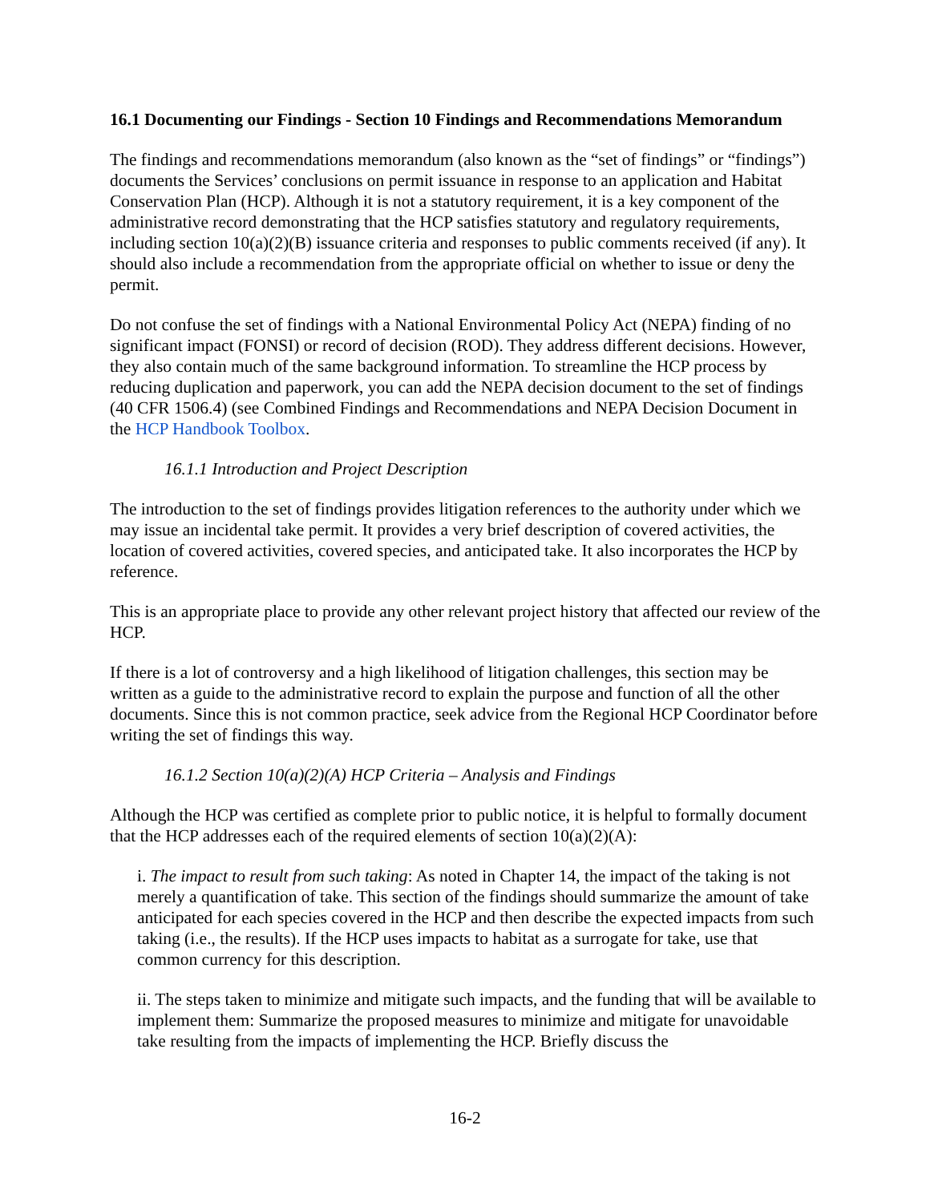16.1 Documenting our Findings - Section 10 Findings and Recommendations Memorandum
The findings and recommendations memorandum (also known as the “set of findings” or “findings”) documents the Services’ conclusions on permit issuance in response to an application and Habitat Conservation Plan (HCP). Although it is not a statutory requirement, it is a key component of the administrative record demonstrating that the HCP satisfies statutory and regulatory requirements, including section 10(a)(2)(B) issuance criteria and responses to public comments received (if any). It should also include a recommendation from the appropriate official on whether to issue or deny the permit.
Do not confuse the set of findings with a National Environmental Policy Act (NEPA) finding of no significant impact (FONSI) or record of decision (ROD). They address different decisions. However, they also contain much of the same background information. To streamline the HCP process by reducing duplication and paperwork, you can add the NEPA decision document to the set of findings (40 CFR 1506.4) (see Combined Findings and Recommendations and NEPA Decision Document in the HCP Handbook Toolbox.
16.1.1 Introduction and Project Description
The introduction to the set of findings provides litigation references to the authority under which we may issue an incidental take permit. It provides a very brief description of covered activities, the location of covered activities, covered species, and anticipated take. It also incorporates the HCP by reference.
This is an appropriate place to provide any other relevant project history that affected our review of the HCP.
If there is a lot of controversy and a high likelihood of litigation challenges, this section may be written as a guide to the administrative record to explain the purpose and function of all the other documents. Since this is not common practice, seek advice from the Regional HCP Coordinator before writing the set of findings this way.
16.1.2 Section 10(a)(2)(A) HCP Criteria – Analysis and Findings
Although the HCP was certified as complete prior to public notice, it is helpful to formally document that the HCP addresses each of the required elements of section 10(a)(2)(A):
i. The impact to result from such taking: As noted in Chapter 14, the impact of the taking is not merely a quantification of take. This section of the findings should summarize the amount of take anticipated for each species covered in the HCP and then describe the expected impacts from such taking (i.e., the results). If the HCP uses impacts to habitat as a surrogate for take, use that common currency for this description.
ii. The steps taken to minimize and mitigate such impacts, and the funding that will be available to implement them: Summarize the proposed measures to minimize and mitigate for unavoidable take resulting from the impacts of implementing the HCP. Briefly discuss the
16-2